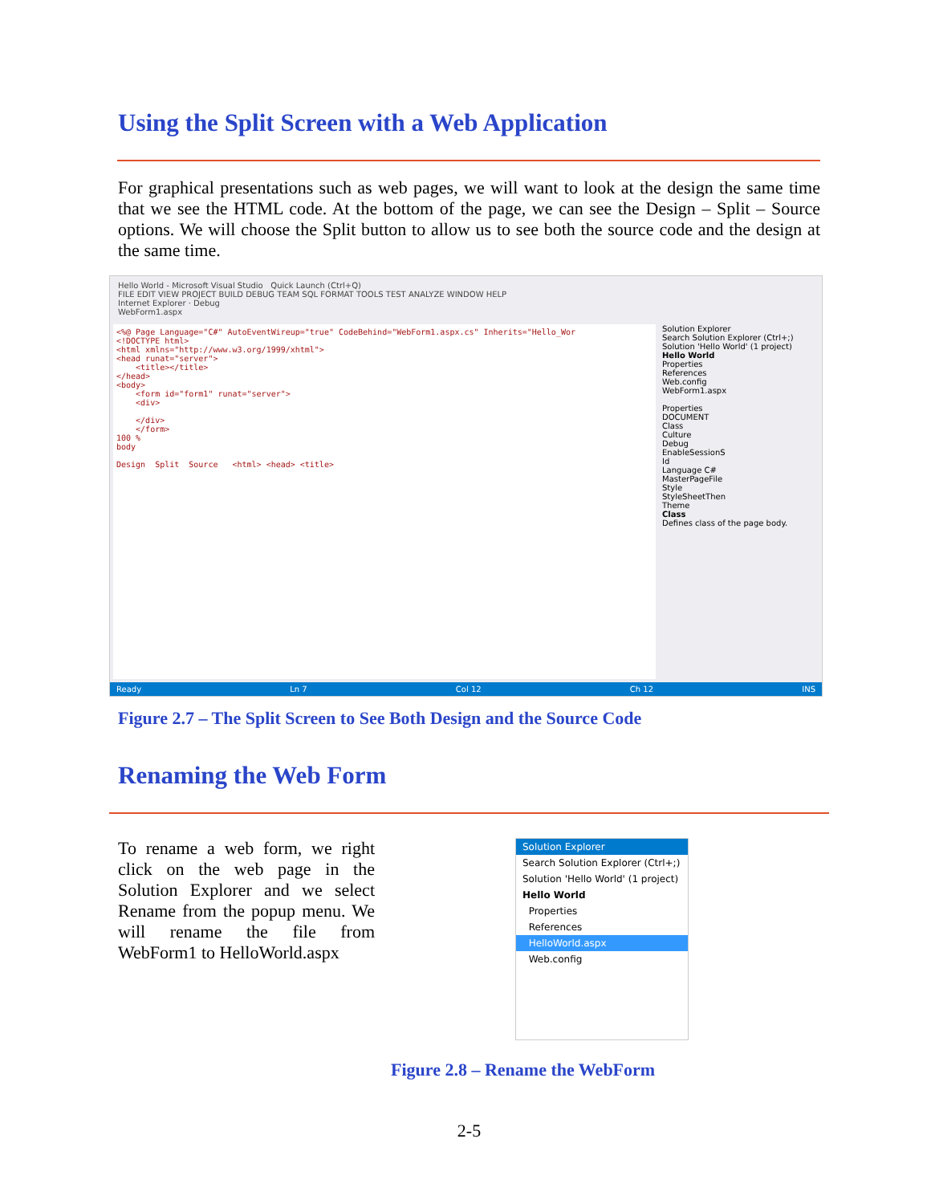Using the Split Screen with a Web Application
For graphical presentations such as web pages, we will want to look at the design the same time that we see the HTML code. At the bottom of the page, we can see the Design – Split – Source options. We will choose the Split button to allow us to see both the source code and the design at the same time.
Hello World - Microsoft Visual Studio Quick Launch (Ctrl+Q)
FILE EDIT VIEW PROJECT BUILD DEBUG TEAM SQL FORMAT TOOLS TEST ANALYZE WINDOW HELP
Internet Explorer · Debug
WebForm1.aspx
<%@ Page Language="C#" AutoEventWireup="true" CodeBehind="WebForm1.aspx.cs" Inherits="Hello_Wor <!DOCTYPE html> <html xmlns="http://www.w3.org/1999/xhtml"> <head runat="server"> <title></title> </head> <body> <form id="form1" runat="server"> <div> </div> </form> 100 % body Design Split Source <html> <head> <title>
Solution Explorer
Search Solution Explorer (Ctrl+;)
Solution 'Hello World' (1 project)
Hello World
Properties
References
Web.config
WebForm1.aspx
Properties
DOCUMENT
Class
Culture
Debug
EnableSessionS
Id
Language C#
MasterPageFile
Style
StyleSheetThen
Theme
Class
Defines class of the page body.
Ready Ln 7 Col 12 Ch 12 INS
Figure 2.7 – The Split Screen to See Both Design and the Source Code
Renaming the Web Form
To rename a web form, we right click on the web page in the Solution Explorer and we select Rename from the popup menu. We will rename the file from WebForm1 to HelloWorld.aspx
Solution Explorer
Search Solution Explorer (Ctrl+;)
Solution 'Hello World' (1 project)
Hello World
Properties
References
HelloWorld.aspx
Web.config
Figure 2.8 – Rename the WebForm
2-5